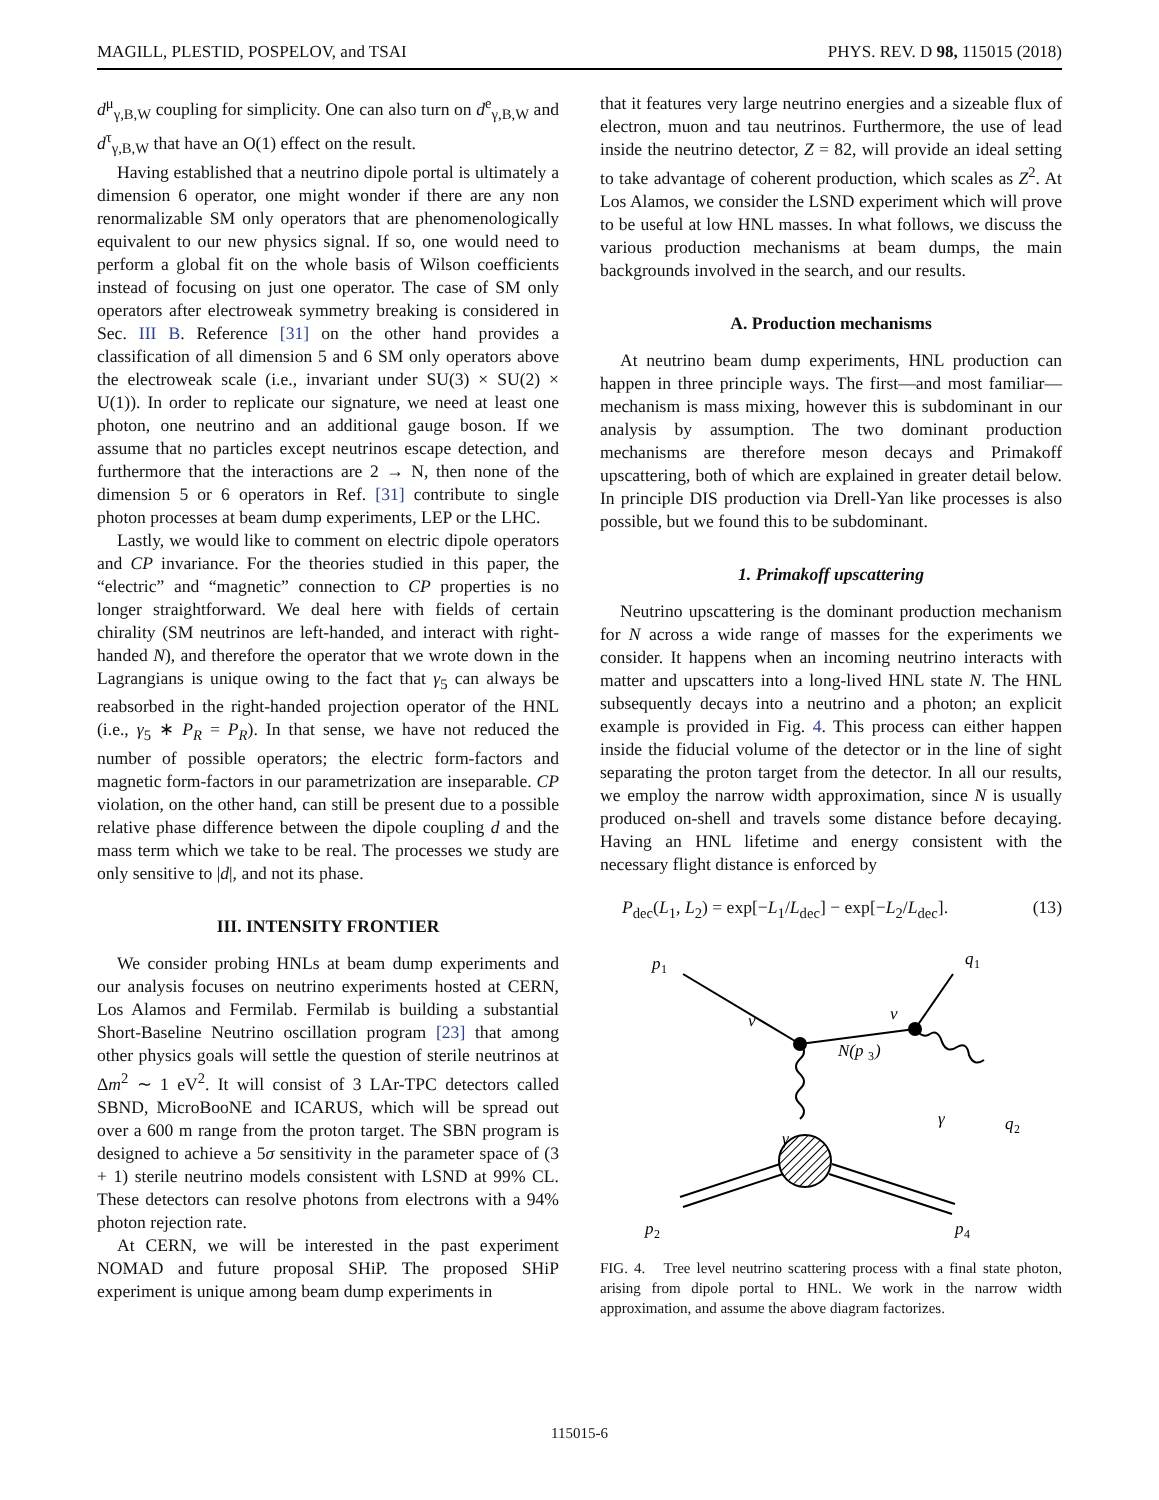MAGILL, PLESTID, POSPELOV, and TSAI PHYS. REV. D 98, 115015 (2018)
d<sup>μ</sup><sub>γ,B,W</sub> coupling for simplicity. One can also turn on d<sup>e</sup><sub>γ,B,W</sub> and d<sup>τ</sup><sub>γ,B,W</sub> that have an O(1) effect on the result.
Having established that a neutrino dipole portal is ultimately a dimension 6 operator, one might wonder if there are any non renormalizable SM only operators that are phenomenologically equivalent to our new physics signal. If so, one would need to perform a global fit on the whole basis of Wilson coefficients instead of focusing on just one operator. The case of SM only operators after electroweak symmetry breaking is considered in Sec. III B. Reference [31] on the other hand provides a classification of all dimension 5 and 6 SM only operators above the electroweak scale (i.e., invariant under SU(3) × SU(2) × U(1)). In order to replicate our signature, we need at least one photon, one neutrino and an additional gauge boson. If we assume that no particles except neutrinos escape detection, and furthermore that the interactions are 2 → N, then none of the dimension 5 or 6 operators in Ref. [31] contribute to single photon processes at beam dump experiments, LEP or the LHC.
Lastly, we would like to comment on electric dipole operators and CP invariance. For the theories studied in this paper, the “electric” and “magnetic” connection to CP properties is no longer straightforward. We deal here with fields of certain chirality (SM neutrinos are left-handed, and interact with right-handed N), and therefore the operator that we wrote down in the Lagrangians is unique owing to the fact that γ<sub>5</sub> can always be reabsorbed in the right-handed projection operator of the HNL (i.e., γ<sub>5</sub> ∗ P<sub>R</sub> = P<sub>R</sub>). In that sense, we have not reduced the number of possible operators; the electric form-factors and magnetic form-factors in our parametrization are inseparable. CP violation, on the other hand, can still be present due to a possible relative phase difference between the dipole coupling d and the mass term which we take to be real. The processes we study are only sensitive to |d|, and not its phase.
III. INTENSITY FRONTIER
We consider probing HNLs at beam dump experiments and our analysis focuses on neutrino experiments hosted at CERN, Los Alamos and Fermilab. Fermilab is building a substantial Short-Baseline Neutrino oscillation program [23] that among other physics goals will settle the question of sterile neutrinos at Δm<sup>2</sup> ∼ 1 eV<sup>2</sup>. It will consist of 3 LAr-TPC detectors called SBND, MicroBooNE and ICARUS, which will be spread out over a 600 m range from the proton target. The SBN program is designed to achieve a 5σ sensitivity in the parameter space of (3 + 1) sterile neutrino models consistent with LSND at 99% CL. These detectors can resolve photons from electrons with a 94% photon rejection rate.
At CERN, we will be interested in the past experiment NOMAD and future proposal SHiP. The proposed SHiP experiment is unique among beam dump experiments in
that it features very large neutrino energies and a sizeable flux of electron, muon and tau neutrinos. Furthermore, the use of lead inside the neutrino detector, Z = 82, will provide an ideal setting to take advantage of coherent production, which scales as Z<sup>2</sup>. At Los Alamos, we consider the LSND experiment which will prove to be useful at low HNL masses. In what follows, we discuss the various production mechanisms at beam dumps, the main backgrounds involved in the search, and our results.
A. Production mechanisms
At neutrino beam dump experiments, HNL production can happen in three principle ways. The first—and most familiar—mechanism is mass mixing, however this is subdominant in our analysis by assumption. The two dominant production mechanisms are therefore meson decays and Primakoff upscattering, both of which are explained in greater detail below. In principle DIS production via Drell-Yan like processes is also possible, but we found this to be subdominant.
1. Primakoff upscattering
Neutrino upscattering is the dominant production mechanism for N across a wide range of masses for the experiments we consider. It happens when an incoming neutrino interacts with matter and upscatters into a long-lived HNL state N. The HNL subsequently decays into a neutrino and a photon; an explicit example is provided in Fig. 4. This process can either happen inside the fiducial volume of the detector or in the line of sight separating the proton target from the detector. In all our results, we employ the narrow width approximation, since N is usually produced on-shell and travels some distance before decaying. Having an HNL lifetime and energy consistent with the necessary flight distance is enforced by
P<sub>dec</sub>(L<sub>1</sub>, L<sub>2</sub>) = exp[−L<sub>1</sub>/L<sub>dec</sub>] − exp[−L<sub>2</sub>/L<sub>dec</sub>]. (13)
p
1
q
1
ν
ν
N(p
3
)
γ
γ
q
2
p
2
p
4
FIG. 4. Tree level neutrino scattering process with a final state photon, arising from dipole portal to HNL. We work in the narrow width approximation, and assume the above diagram factorizes.
115015-6